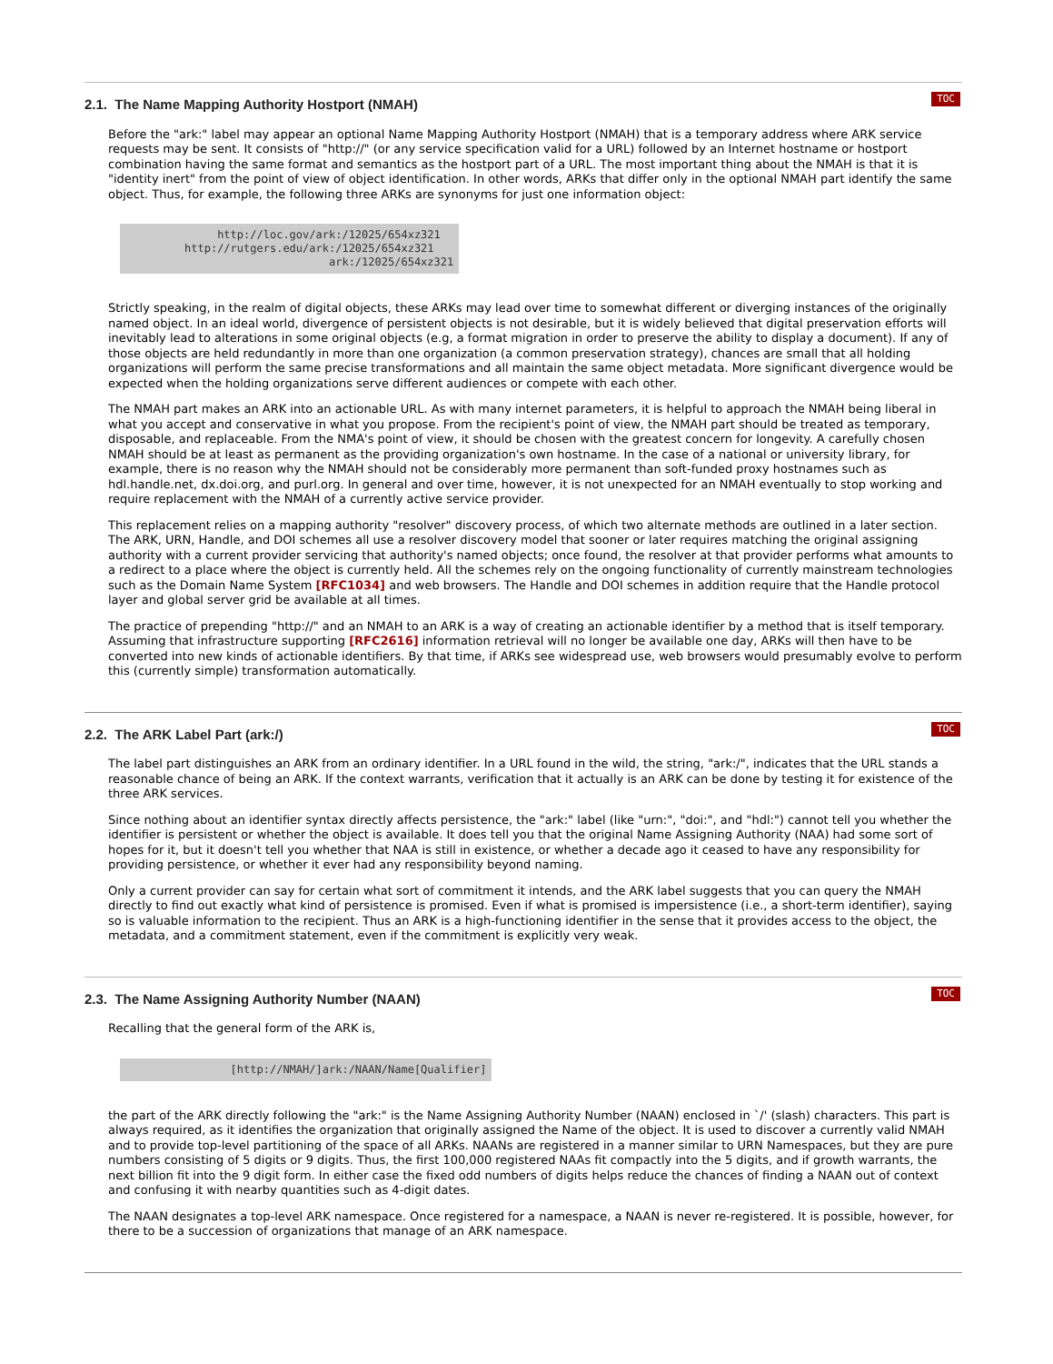TOC
2.1. The Name Mapping Authority Hostport (NMAH)
Before the "ark:" label may appear an optional Name Mapping Authority Hostport (NMAH) that is a temporary address where ARK service requests may be sent. It consists of "http://" (or any service specification valid for a URL) followed by an Internet hostname or hostport combination having the same format and semantics as the hostport part of a URL. The most important thing about the NMAH is that it is "identity inert" from the point of view of object identification. In other words, ARKs that differ only in the optional NMAH part identify the same object. Thus, for example, the following three ARKs are synonyms for just one information object:
              http://loc.gov/ark:/12025/654xz321
         http://rutgers.edu/ark:/12025/654xz321
                               ark:/12025/654xz321
Strictly speaking, in the realm of digital objects, these ARKs may lead over time to somewhat different or diverging instances of the originally named object. In an ideal world, divergence of persistent objects is not desirable, but it is widely believed that digital preservation efforts will inevitably lead to alterations in some original objects (e.g, a format migration in order to preserve the ability to display a document). If any of those objects are held redundantly in more than one organization (a common preservation strategy), chances are small that all holding organizations will perform the same precise transformations and all maintain the same object metadata. More significant divergence would be expected when the holding organizations serve different audiences or compete with each other.
The NMAH part makes an ARK into an actionable URL. As with many internet parameters, it is helpful to approach the NMAH being liberal in what you accept and conservative in what you propose. From the recipient's point of view, the NMAH part should be treated as temporary, disposable, and replaceable. From the NMA's point of view, it should be chosen with the greatest concern for longevity. A carefully chosen NMAH should be at least as permanent as the providing organization's own hostname. In the case of a national or university library, for example, there is no reason why the NMAH should not be considerably more permanent than soft-funded proxy hostnames such as hdl.handle.net, dx.doi.org, and purl.org. In general and over time, however, it is not unexpected for an NMAH eventually to stop working and require replacement with the NMAH of a currently active service provider.
This replacement relies on a mapping authority "resolver" discovery process, of which two alternate methods are outlined in a later section. The ARK, URN, Handle, and DOI schemes all use a resolver discovery model that sooner or later requires matching the original assigning authority with a current provider servicing that authority's named objects; once found, the resolver at that provider performs what amounts to a redirect to a place where the object is currently held. All the schemes rely on the ongoing functionality of currently mainstream technologies such as the Domain Name System [RFC1034] and web browsers. The Handle and DOI schemes in addition require that the Handle protocol layer and global server grid be available at all times.
The practice of prepending "http://" and an NMAH to an ARK is a way of creating an actionable identifier by a method that is itself temporary. Assuming that infrastructure supporting [RFC2616] information retrieval will no longer be available one day, ARKs will then have to be converted into new kinds of actionable identifiers. By that time, if ARKs see widespread use, web browsers would presumably evolve to perform this (currently simple) transformation automatically.
TOC
2.2. The ARK Label Part (ark:/)
The label part distinguishes an ARK from an ordinary identifier. In a URL found in the wild, the string, "ark:/", indicates that the URL stands a reasonable chance of being an ARK. If the context warrants, verification that it actually is an ARK can be done by testing it for existence of the three ARK services.
Since nothing about an identifier syntax directly affects persistence, the "ark:" label (like "urn:", "doi:", and "hdl:") cannot tell you whether the identifier is persistent or whether the object is available. It does tell you that the original Name Assigning Authority (NAA) had some sort of hopes for it, but it doesn't tell you whether that NAA is still in existence, or whether a decade ago it ceased to have any responsibility for providing persistence, or whether it ever had any responsibility beyond naming.
Only a current provider can say for certain what sort of commitment it intends, and the ARK label suggests that you can query the NMAH directly to find out exactly what kind of persistence is promised. Even if what is promised is impersistence (i.e., a short-term identifier), saying so is valuable information to the recipient. Thus an ARK is a high-functioning identifier in the sense that it provides access to the object, the metadata, and a commitment statement, even if the commitment is explicitly very weak.
TOC
2.3. The Name Assigning Authority Number (NAAN)
Recalling that the general form of the ARK is,
                [http://NMAH/]ark:/NAAN/Name[Qualifier]
the part of the ARK directly following the "ark:" is the Name Assigning Authority Number (NAAN) enclosed in `/' (slash) characters. This part is always required, as it identifies the organization that originally assigned the Name of the object. It is used to discover a currently valid NMAH and to provide top-level partitioning of the space of all ARKs. NAANs are registered in a manner similar to URN Namespaces, but they are pure numbers consisting of 5 digits or 9 digits. Thus, the first 100,000 registered NAAs fit compactly into the 5 digits, and if growth warrants, the next billion fit into the 9 digit form. In either case the fixed odd numbers of digits helps reduce the chances of finding a NAAN out of context and confusing it with nearby quantities such as 4-digit dates.
The NAAN designates a top-level ARK namespace. Once registered for a namespace, a NAAN is never re-registered. It is possible, however, for there to be a succession of organizations that manage of an ARK namespace.